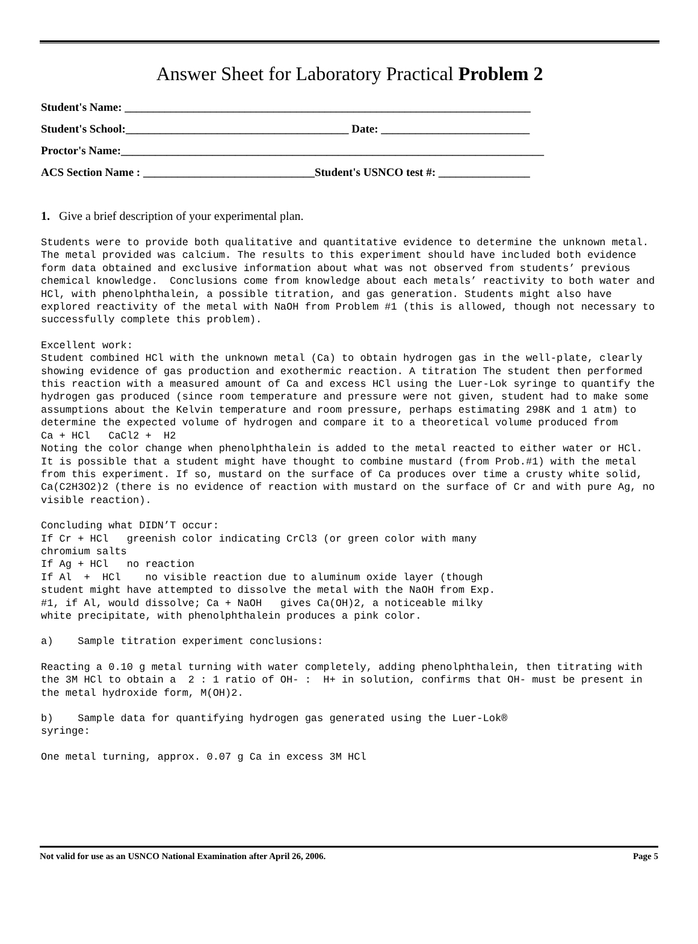Answer Sheet for Laboratory Practical Problem 2
Student's Name: _______________________________________________________________________
Student's School:_______________________________________ Date: __________________________
Proctor's Name:__________________________________________________________________________
ACS Section Name : ______________________________Student's USNCO test #: ________________
1. Give a brief description of your experimental plan.
Students were to provide both qualitative and quantitative evidence to determine the unknown metal. The metal provided was calcium. The results to this experiment should have included both evidence form data obtained and exclusive information about what was not observed from students’ previous chemical knowledge.  Conclusions come from knowledge about each metals’ reactivity to both water and HCl, with phenolphthalein, a possible titration, and gas generation. Students might also have explored reactivity of the metal with NaOH from Problem #1 (this is allowed, though not necessary to successfully complete this problem).
Excellent work:
Student combined HCl with the unknown metal (Ca) to obtain hydrogen gas in the well-plate, clearly showing evidence of gas production and exothermic reaction. A titration The student then performed this reaction with a measured amount of Ca and excess HCl using the Luer-Lok syringe to quantify the hydrogen gas produced (since room temperature and pressure were not given, student had to make some assumptions about the Kelvin temperature and room pressure, perhaps estimating 298K and 1 atm) to determine the expected volume of hydrogen and compare it to a theoretical volume produced from
Ca + HCl   CaCl2 +  H2
Noting the color change when phenolphthalein is added to the metal reacted to either water or HCl. It is possible that a student might have thought to combine mustard (from Prob.#1) with the metal from this experiment. If so, mustard on the surface of Ca produces over time a crusty white solid, Ca(C2H3O2)2 (there is no evidence of reaction with mustard on the surface of Cr and with pure Ag, no visible reaction).
Concluding what DIDN’T occur:
If Cr + HCl   greenish color indicating CrCl3 (or green color with many
chromium salts
If Ag + HCl   no reaction
If Al  +  HCl    no visible reaction due to aluminum oxide layer (though
student might have attempted to dissolve the metal with the NaOH from Exp.
#1, if Al, would dissolve; Ca + NaOH   gives Ca(OH)2, a noticeable milky
white precipitate, with phenolphthalein produces a pink color.
a)    Sample titration experiment conclusions:
Reacting a 0.10 g metal turning with water completely, adding phenolphthalein, then titrating with the 3M HCl to obtain a  2 : 1 ratio of OH- :  H+ in solution, confirms that OH- must be present in the metal hydroxide form, M(OH)2.
b)    Sample data for quantifying hydrogen gas generated using the Luer-Lok®
syringe:
One metal turning, approx. 0.07 g Ca in excess 3M HCl
Not valid for use as an USNCO National Examination after April 26, 2006. Page 5